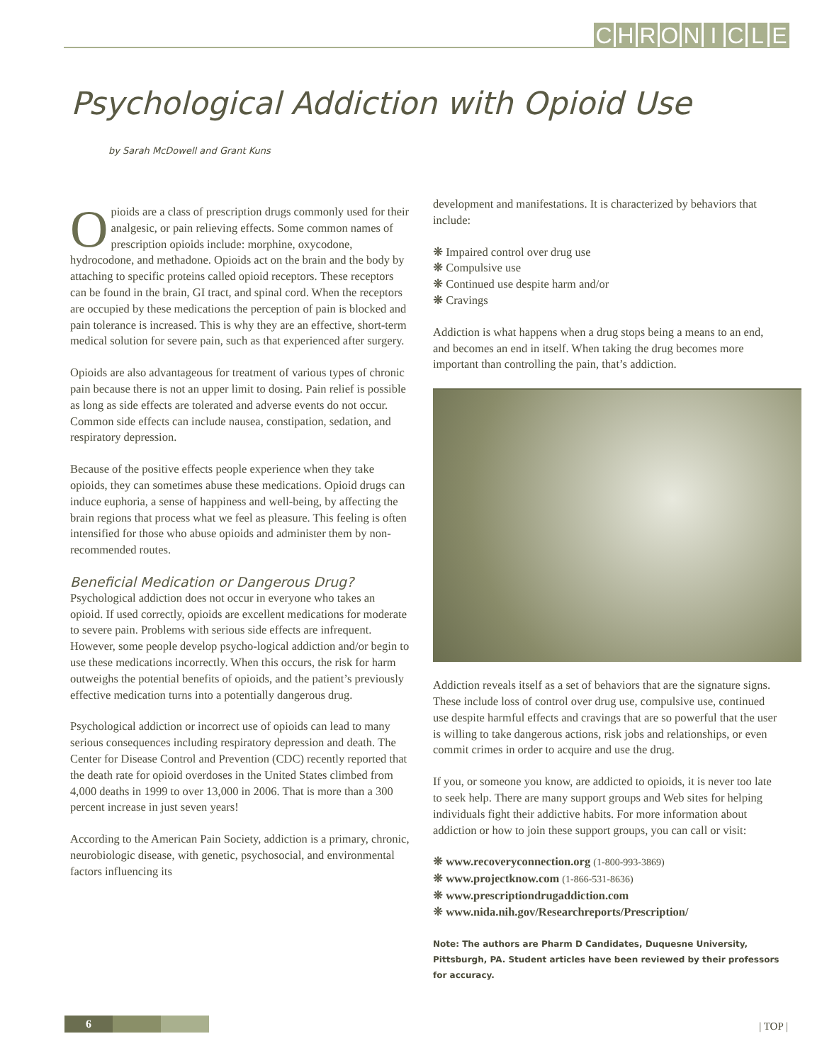CHRONICLE
Psychological Addiction with Opioid Use
by Sarah McDowell and Grant Kuns
Opioids are a class of prescription drugs commonly used for their analgesic, or pain relieving effects. Some common names of prescription opioids include: morphine, oxycodone, hydrocodone, and methadone. Opioids act on the brain and the body by attaching to specific proteins called opioid receptors. These receptors can be found in the brain, GI tract, and spinal cord. When the receptors are occupied by these medications the perception of pain is blocked and pain tolerance is increased. This is why they are an effective, short-term medical solution for severe pain, such as that experienced after surgery.
Opioids are also advantageous for treatment of various types of chronic pain because there is not an upper limit to dosing. Pain relief is possible as long as side effects are tolerated and adverse events do not occur. Common side effects can include nausea, constipation, sedation, and respiratory depression.
Because of the positive effects people experience when they take opioids, they can sometimes abuse these medications. Opioid drugs can induce euphoria, a sense of happiness and well-being, by affecting the brain regions that process what we feel as pleasure. This feeling is often intensified for those who abuse opioids and administer them by non-recommended routes.
Beneficial Medication or Dangerous Drug?
Psychological addiction does not occur in everyone who takes an opioid. If used correctly, opioids are excellent medications for moderate to severe pain. Problems with serious side effects are infrequent. However, some people develop psycho-logical addiction and/or begin to use these medications incorrectly. When this occurs, the risk for harm outweighs the potential benefits of opioids, and the patient’s previously effective medication turns into a potentially dangerous drug.
Psychological addiction or incorrect use of opioids can lead to many serious consequences including respiratory depression and death. The Center for Disease Control and Prevention (CDC) recently reported that the death rate for opioid overdoses in the United States climbed from 4,000 deaths in 1999 to over 13,000 in 2006. That is more than a 300 percent increase in just seven years!
According to the American Pain Society, addiction is a primary, chronic, neurobiologic disease, with genetic, psychosocial, and environmental factors influencing its
development and manifestations. It is characterized by behaviors that include:
❋ Impaired control over drug use
❋ Compulsive use
❋ Continued use despite harm and/or
❋ Cravings
Addiction is what happens when a drug stops being a means to an end, and becomes an end in itself. When taking the drug becomes more important than controlling the pain, that’s addiction.
Addiction reveals itself as a set of behaviors that are the signature signs. These include loss of control over drug use, compulsive use, continued use despite harmful effects and cravings that are so powerful that the user is willing to take dangerous actions, risk jobs and relationships, or even commit crimes in order to acquire and use the drug.
If you, or someone you know, are addicted to opioids, it is never too late to seek help. There are many support groups and Web sites for helping individuals fight their addictive habits. For more information about addiction or how to join these support groups, you can call or visit:
❋ www.recoveryconnection.org (1-800-993-3869)
❋ www.projectknow.com (1-866-531-8636)
❋ www.prescriptiondrugaddiction.com
❋ www.nida.nih.gov/Researchreports/Prescription/
Note: The authors are Pharm D Candidates, Duquesne University, Pittsburgh, PA. Student articles have been reviewed by their professors for accuracy.
6 | TOP |